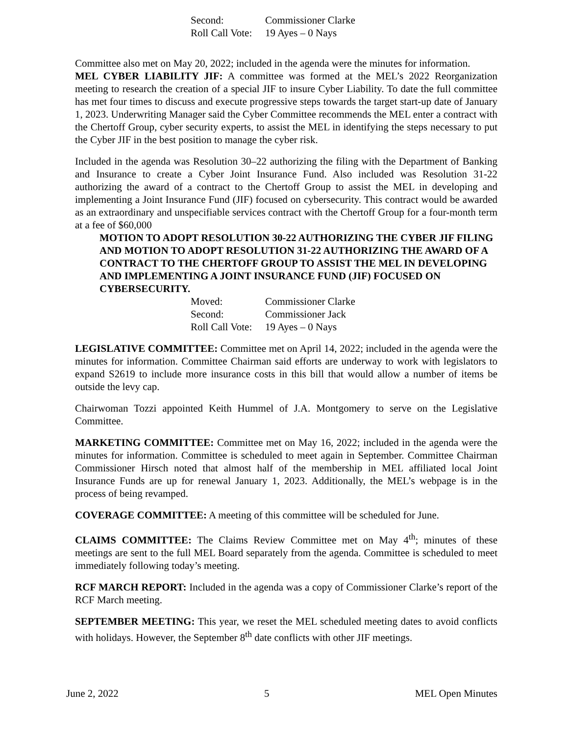Second: Commissioner Clarke
Roll Call Vote: 19 Ayes – 0 Nays
Committee also met on May 20, 2022; included in the agenda were the minutes for information.
MEL CYBER LIABILITY JIF: A committee was formed at the MEL’s 2022 Reorganization meeting to research the creation of a special JIF to insure Cyber Liability. To date the full committee has met four times to discuss and execute progressive steps towards the target start-up date of January 1, 2023. Underwriting Manager said the Cyber Committee recommends the MEL enter a contract with the Chertoff Group, cyber security experts, to assist the MEL in identifying the steps necessary to put the Cyber JIF in the best position to manage the cyber risk.
Included in the agenda was Resolution 30–22 authorizing the filing with the Department of Banking and Insurance to create a Cyber Joint Insurance Fund. Also included was Resolution 31-22 authorizing the award of a contract to the Chertoff Group to assist the MEL in developing and implementing a Joint Insurance Fund (JIF) focused on cybersecurity. This contract would be awarded as an extraordinary and unspecifiable services contract with the Chertoff Group for a four-month term at a fee of $60,000
MOTION TO ADOPT RESOLUTION 30-22 AUTHORIZING THE CYBER JIF FILING AND MOTION TO ADOPT RESOLUTION 31-22 AUTHORIZING THE AWARD OF A CONTRACT TO THE CHERTOFF GROUP TO ASSIST THE MEL IN DEVELOPING AND IMPLEMENTING A JOINT INSURANCE FUND (JIF) FOCUSED ON CYBERSECURITY.
Moved: Commissioner Clarke
Second: Commissioner Jack
Roll Call Vote: 19 Ayes – 0 Nays
LEGISLATIVE COMMITTEE: Committee met on April 14, 2022; included in the agenda were the minutes for information. Committee Chairman said efforts are underway to work with legislators to expand S2619 to include more insurance costs in this bill that would allow a number of items be outside the levy cap.
Chairwoman Tozzi appointed Keith Hummel of J.A. Montgomery to serve on the Legislative Committee.
MARKETING COMMITTEE: Committee met on May 16, 2022; included in the agenda were the minutes for information. Committee is scheduled to meet again in September. Committee Chairman Commissioner Hirsch noted that almost half of the membership in MEL affiliated local Joint Insurance Funds are up for renewal January 1, 2023. Additionally, the MEL’s webpage is in the process of being revamped.
COVERAGE COMMITTEE: A meeting of this committee will be scheduled for June.
CLAIMS COMMITTEE: The Claims Review Committee met on May 4<sup>th</sup>; minutes of these meetings are sent to the full MEL Board separately from the agenda. Committee is scheduled to meet immediately following today’s meeting.
RCF MARCH REPORT: Included in the agenda was a copy of Commissioner Clarke’s report of the RCF March meeting.
SEPTEMBER MEETING: This year, we reset the MEL scheduled meeting dates to avoid conflicts with holidays. However, the September 8<sup>th</sup> date conflicts with other JIF meetings.
June 2, 2022 5 MEL Open Minutes